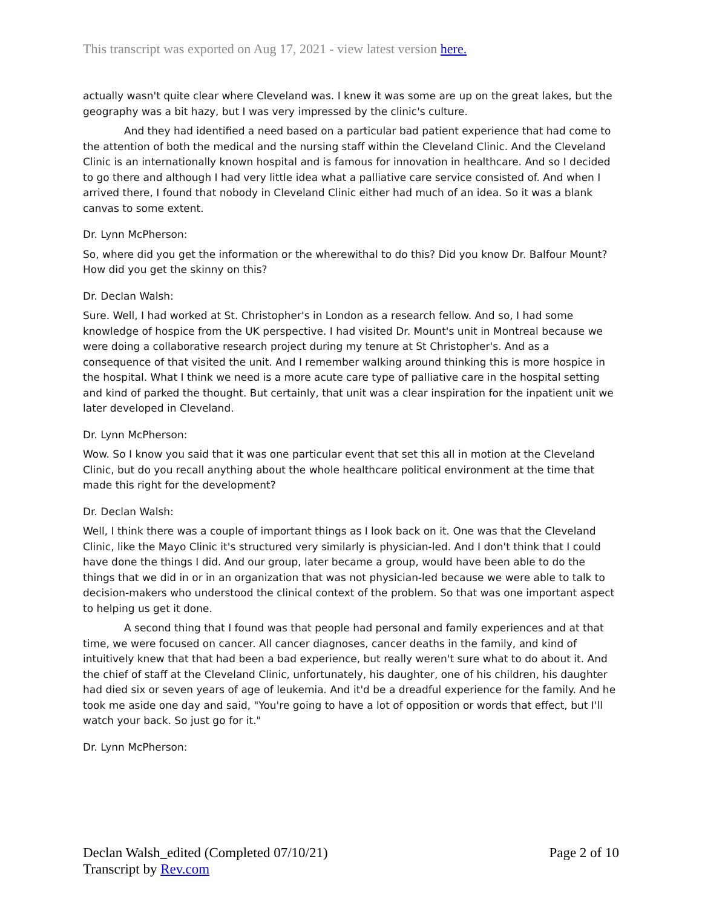This transcript was exported on Aug 17, 2021 - view latest version here.
actually wasn't quite clear where Cleveland was. I knew it was some are up on the great lakes, but the geography was a bit hazy, but I was very impressed by the clinic's culture.
And they had identified a need based on a particular bad patient experience that had come to the attention of both the medical and the nursing staff within the Cleveland Clinic. And the Cleveland Clinic is an internationally known hospital and is famous for innovation in healthcare. And so I decided to go there and although I had very little idea what a palliative care service consisted of. And when I arrived there, I found that nobody in Cleveland Clinic either had much of an idea. So it was a blank canvas to some extent.
Dr. Lynn McPherson:
So, where did you get the information or the wherewithal to do this? Did you know Dr. Balfour Mount? How did you get the skinny on this?
Dr. Declan Walsh:
Sure. Well, I had worked at St. Christopher's in London as a research fellow. And so, I had some knowledge of hospice from the UK perspective. I had visited Dr. Mount's unit in Montreal because we were doing a collaborative research project during my tenure at St Christopher's. And as a consequence of that visited the unit. And I remember walking around thinking this is more hospice in the hospital. What I think we need is a more acute care type of palliative care in the hospital setting and kind of parked the thought. But certainly, that unit was a clear inspiration for the inpatient unit we later developed in Cleveland.
Dr. Lynn McPherson:
Wow. So I know you said that it was one particular event that set this all in motion at the Cleveland Clinic, but do you recall anything about the whole healthcare political environment at the time that made this right for the development?
Dr. Declan Walsh:
Well, I think there was a couple of important things as I look back on it. One was that the Cleveland Clinic, like the Mayo Clinic it's structured very similarly is physician-led. And I don't think that I could have done the things I did. And our group, later became a group, would have been able to do the things that we did in or in an organization that was not physician-led because we were able to talk to decision-makers who understood the clinical context of the problem. So that was one important aspect to helping us get it done.
A second thing that I found was that people had personal and family experiences and at that time, we were focused on cancer. All cancer diagnoses, cancer deaths in the family, and kind of intuitively knew that that had been a bad experience, but really weren't sure what to do about it. And the chief of staff at the Cleveland Clinic, unfortunately, his daughter, one of his children, his daughter had died six or seven years of age of leukemia. And it'd be a dreadful experience for the family. And he took me aside one day and said, "You're going to have a lot of opposition or words that effect, but I'll watch your back. So just go for it."
Dr. Lynn McPherson:
Declan Walsh_edited (Completed 07/10/21)
Transcript by Rev.com
Page 2 of 10